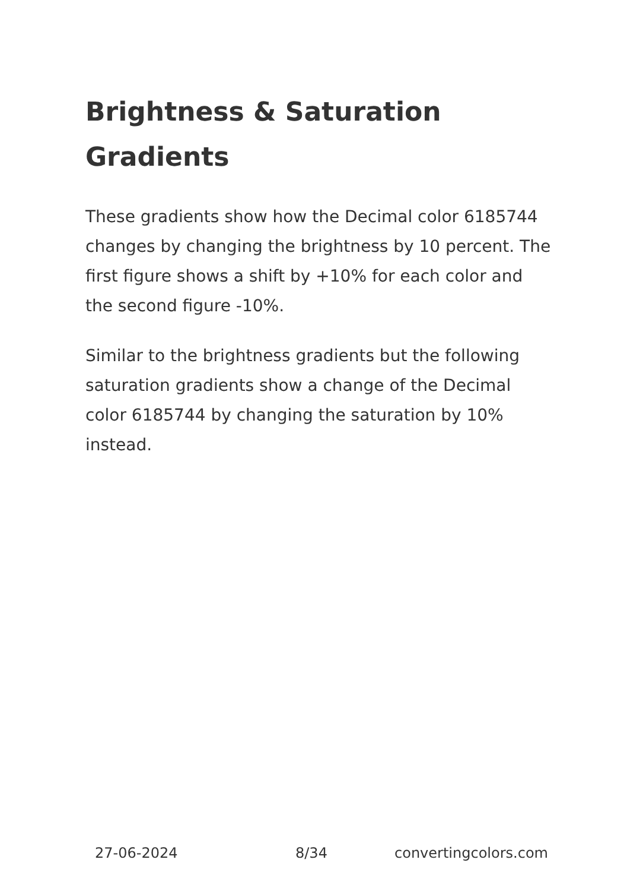Brightness & Saturation Gradients
These gradients show how the Decimal color 6185744 changes by changing the brightness by 10 percent. The first figure shows a shift by +10% for each color and the second figure -10%.
Similar to the brightness gradients but the following saturation gradients show a change of the Decimal color 6185744 by changing the saturation by 10% instead.
27-06-2024 8/34 convertingcolors.com